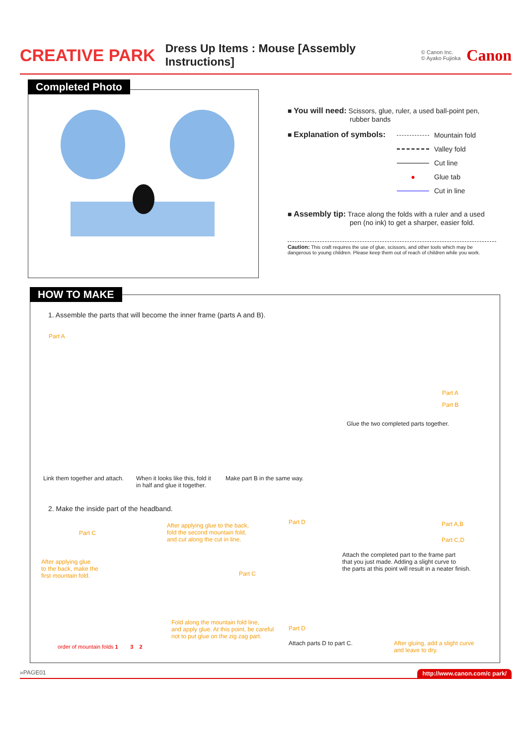CREATIVE PARK Dress Up Items : Mouse [Assembly Instructions] © Canon Inc.
© Ayako Fujioka Canon
Completed Photo
■ You will need: Scissors, glue, ruler, a used ball-point pen,
rubber bands
■ Explanation of symbols:
Mountain fold
Valley fold
Cut line
● Glue tab
Cut in line
■ Assembly tip: Trace along the folds with a ruler and a used
pen (no ink) to get a sharper, easier fold.
Caution: This craft requires the use of glue, scissors, and other tools which may be dangerous to young children. Please keep them out of reach of children while you work.
1. Assemble the parts that will become the inner frame (parts A and B).
Part A
Part A
Part B
Glue the two completed parts together.
Link them together and attach.
When it looks like this, fold it
in half and glue it together.
Make part B in the same way.
2. Make the inside part of the headband.
Part C
After applying glue
to the back, make the
first mountain fold.
After applying glue to the back,
fold the second mountain fold,
and cut along the cut in line.
Part C
Fold along the mountain fold line,
and apply glue. At this point, be careful
not to put glue on the zig zag part.
order of mountain folds 1 3 2
Part D
Part D
Attach parts D to part C.
Part A,B
Part C,D
Attach the completed part to the frame part
that you just made. Adding a slight curve to
the parts at this point will result in a neater finish.
After gluing, add a slight curve
and leave to dry.
HOW TO MAKE
»PAGE01 http://www.canon.com/c park/